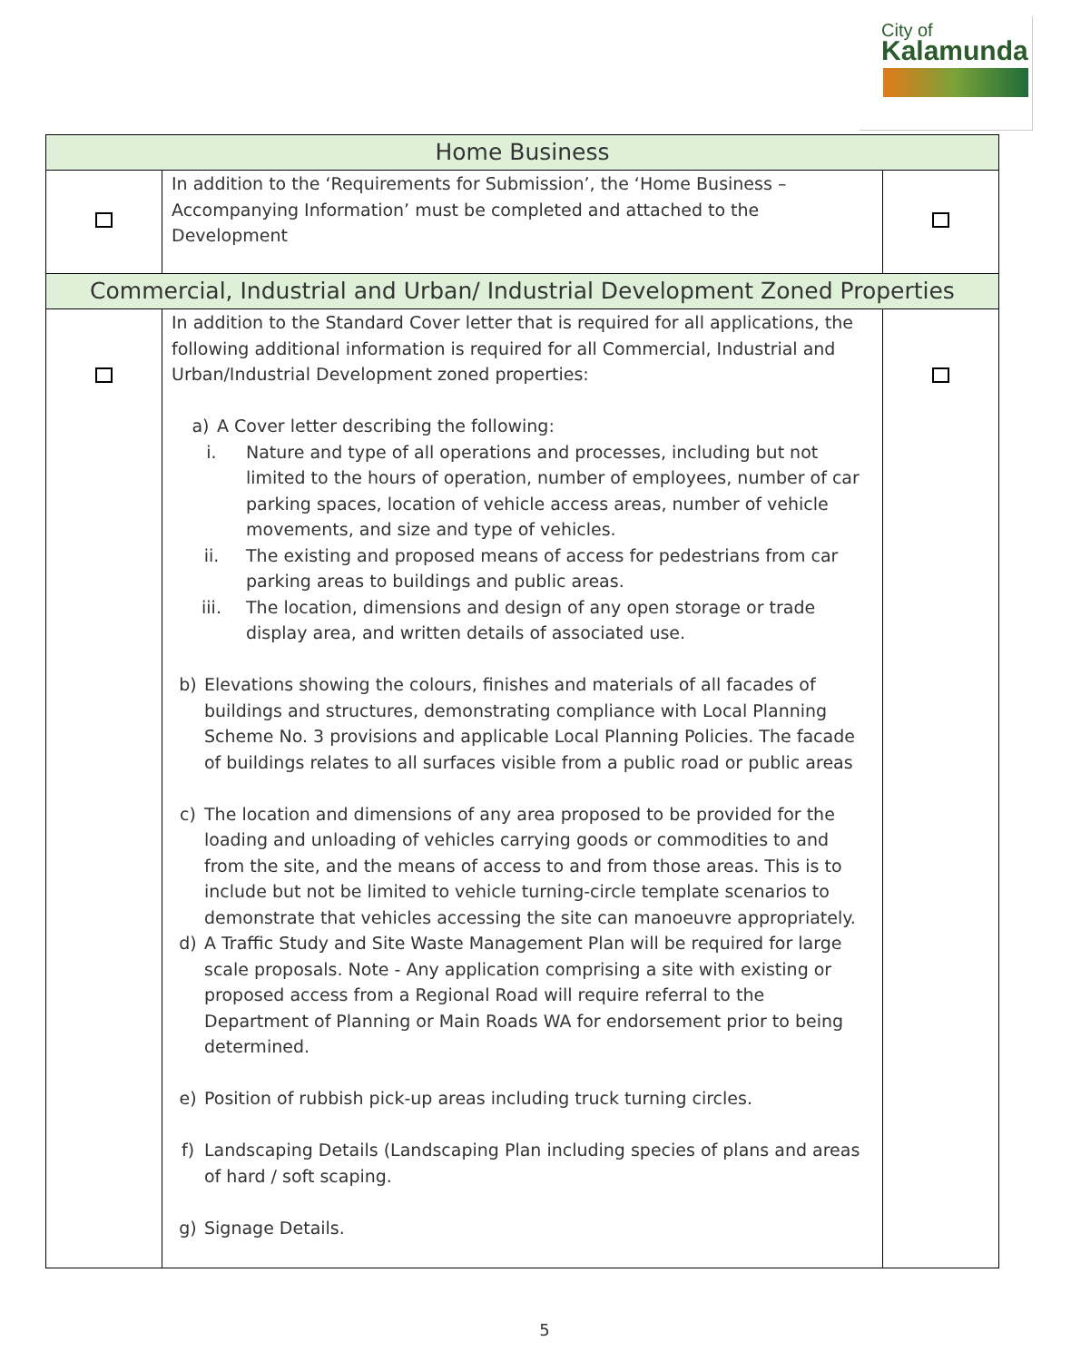City of
Kalamunda
| Home Business | | |
| --- | --- | --- |
| | In addition to the ‘Requirements for Submission’, the ‘Home Business – Accompanying Information’ must be completed and attached to the Development | |
| Commercial, Industrial and Urban/ Industrial Development Zoned Properties | | |
| | In addition to the Standard Cover letter that is required for all applications, the following additional information is required for all Commercial, Industrial and Urban/Industrial Development zoned properties: a) A Cover letter describing the following: i. Nature and type of all operations and processes, including but not limited to the hours of operation, number of employees, number of car parking spaces, location of vehicle access areas, number of vehicle movements, and size and type of vehicles. ii. The existing and proposed means of access for pedestrians from car parking areas to buildings and public areas. iii. The location, dimensions and design of any open storage or trade display area, and written details of associated use. b) Elevations showing the colours, finishes and materials of all facades of buildings and structures, demonstrating compliance with Local Planning Scheme No. 3 provisions and applicable Local Planning Policies. The facade of buildings relates to all surfaces visible from a public road or public areas c) The location and dimensions of any area proposed to be provided for the loading and unloading of vehicles carrying goods or commodities to and from the site, and the means of access to and from those areas. This is to include but not be limited to vehicle turning-circle template scenarios to demonstrate that vehicles accessing the site can manoeuvre appropriately. d) A Traffic Study and Site Waste Management Plan will be required for large scale proposals. Note - Any application comprising a site with existing or proposed access from a Regional Road will require referral to the Department of Planning or Main Roads WA for endorsement prior to being determined. e) Position of rubbish pick-up areas including truck turning circles. f) Landscaping Details (Landscaping Plan including species of plans and areas of hard / soft scaping. g) Signage Details. | |
5